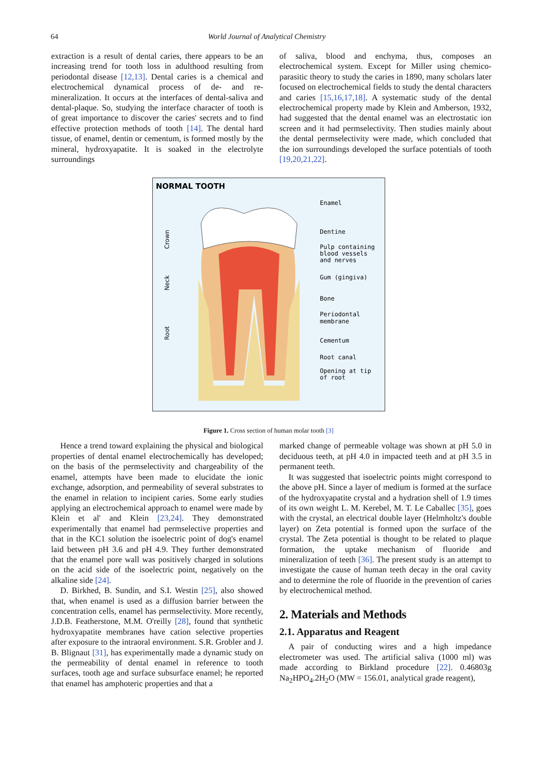64 World Journal of Analytical Chemistry
extraction is a result of dental caries, there appears to be an increasing trend for tooth loss in adulthood resulting from periodontal disease [12,13]. Dental caries is a chemical and electrochemical dynamical process of de- and re- mineralization. It occurs at the interfaces of dental-saliva and dental-plaque. So, studying the interface character of tooth is of great importance to discover the caries' secrets and to find effective protection methods of tooth [14]. The dental hard tissue, of enamel, dentin or cementum, is formed mostly by the mineral, hydroxyapatite. It is soaked in the electrolyte surroundings
of saliva, blood and enchyma, thus, composes an electrochemical system. Except for Miller using chemico-parasitic theory to study the caries in 1890, many scholars later focused on electrochemical fields to study the dental characters and caries [15,16,17,18]. A systematic study of the dental electrochemical property made by Klein and Amberson, 1932, had suggested that the dental enamel was an electrostatic ion screen and it had permselectivity. Then studies mainly about the dental permselectivity were made, which concluded that the ion surroundings developed the surface potentials of tooth [19,20,21,22].
NORMAL TOOTH
Enamel
Dentine
Pulp containing
blood vessels
and nerves
Gum (gingiva)
Bone
Periodontal
membrane
Cementum
Root canal
Opening at tip
of root
Crown
Neck
Root
Figure 1. Cross section of human molar tooth [3]
Hence a trend toward explaining the physical and biological properties of dental enamel electrochemically has developed; on the basis of the permselectivity and chargeability of the enamel, attempts have been made to elucidate the ionic exchange, adsorption, and permeability of several substrates to the enamel in relation to incipient caries. Some early studies applying an electrochemical approach to enamel were made by Klein et al' and Klein [23,24]. They demonstrated experimentally that enamel had permselective properties and that in the KC1 solution the isoelectric point of dog's enamel laid between pH 3.6 and pH 4.9. They further demonstrated that the enamel pore wall was positively charged in solutions on the acid side of the isoelectric point, negatively on the alkaline side [24].
D. Birkhed, B. Sundin, and S.I. Westin [25], also showed that, when enamel is used as a diffusion barrier between the concentration cells, enamel has permselectivity. More recently, J.D.B. Featherstone, M.M. O'reilly [28], found that synthetic hydroxyapatite membranes have cation selective properties after exposure to the intraoral environment. S.R. Grobler and J. B. Blignaut [31], has experimentally made a dynamic study on the permeability of dental enamel in reference to tooth surfaces, tooth age and surface subsurface enamel; he reported that enamel has amphoteric properties and that a
marked change of permeable voltage was shown at pH 5.0 in deciduous teeth, at pH 4.0 in impacted teeth and at pH 3.5 in permanent teeth.
It was suggested that isoelectric points might correspond to the above pH. Since a layer of medium is formed at the surface of the hydroxyapatite crystal and a hydration shell of 1.9 times of its own weight L. M. Kerebel, M. T. Le Caballec [35], goes with the crystal, an electrical double layer (Helmholtz's double layer) on Zeta potential is formed upon the surface of the crystal. The Zeta potential is thought to be related to plaque formation, the uptake mechanism of fluoride and mineralization of teeth [36]. The present study is an attempt to investigate the cause of human teeth decay in the oral cavity and to determine the role of fluoride in the prevention of caries by electrochemical method.
2. Materials and Methods
2.1. Apparatus and Reagent
A pair of conducting wires and a high impedance electrometer was used. The artificial saliva (1000 ml) was made according to Birkland procedure [22]. 0.46803g Na<sub>2</sub>HPO<sub>4</sub>.2H<sub>2</sub>O (MW = 156.01, analytical grade reagent),